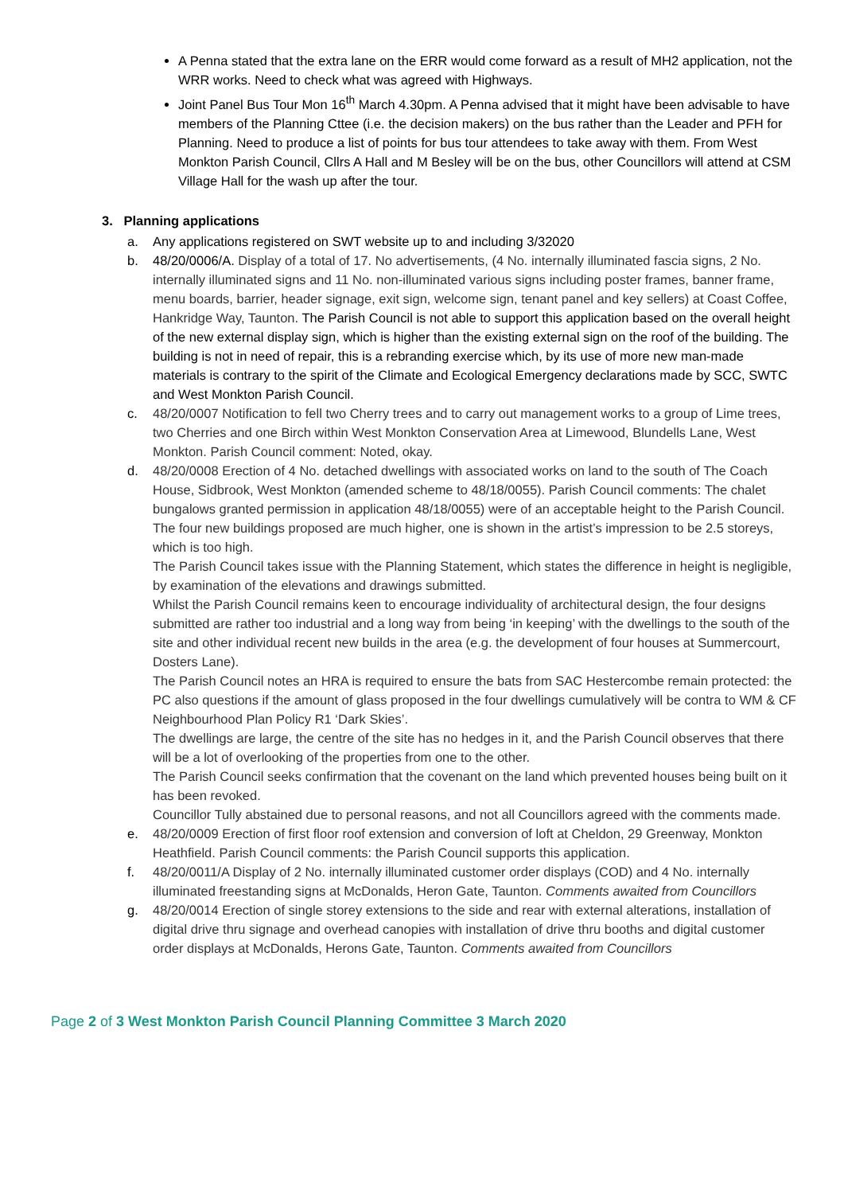A Penna stated that the extra lane on the ERR would come forward as a result of MH2 application, not the WRR works. Need to check what was agreed with Highways.
Joint Panel Bus Tour Mon 16<sup>th</sup> March 4.30pm. A Penna advised that it might have been advisable to have members of the Planning Cttee (i.e. the decision makers) on the bus rather than the Leader and PFH for Planning. Need to produce a list of points for bus tour attendees to take away with them. From West Monkton Parish Council, Cllrs A Hall and M Besley will be on the bus, other Councillors will attend at CSM Village Hall for the wash up after the tour.
3. Planning applications
a. Any applications registered on SWT website up to and including 3/32020
b. 48/20/0006/A. Display of a total of 17. No advertisements, (4 No. internally illuminated fascia signs, 2 No. internally illuminated signs and 11 No. non-illuminated various signs including poster frames, banner frame, menu boards, barrier, header signage, exit sign, welcome sign, tenant panel and key sellers) at Coast Coffee, Hankridge Way, Taunton. The Parish Council is not able to support this application based on the overall height of the new external display sign, which is higher than the existing external sign on the roof of the building. The building is not in need of repair, this is a rebranding exercise which, by its use of more new man-made materials is contrary to the spirit of the Climate and Ecological Emergency declarations made by SCC, SWTC and West Monkton Parish Council.
c. 48/20/0007 Notification to fell two Cherry trees and to carry out management works to a group of Lime trees, two Cherries and one Birch within West Monkton Conservation Area at Limewood, Blundells Lane, West Monkton. Parish Council comment: Noted, okay.
d. 48/20/0008 Erection of 4 No. detached dwellings with associated works on land to the south of The Coach House, Sidbrook, West Monkton (amended scheme to 48/18/0055). Parish Council comments: The chalet bungalows granted permission in application 48/18/0055) were of an acceptable height to the Parish Council. The four new buildings proposed are much higher, one is shown in the artist’s impression to be 2.5 storeys, which is too high.
The Parish Council takes issue with the Planning Statement, which states the difference in height is negligible, by examination of the elevations and drawings submitted.
Whilst the Parish Council remains keen to encourage individuality of architectural design, the four designs submitted are rather too industrial and a long way from being ‘in keeping’ with the dwellings to the south of the site and other individual recent new builds in the area (e.g. the development of four houses at Summercourt, Dosters Lane).
The Parish Council notes an HRA is required to ensure the bats from SAC Hestercombe remain protected: the PC also questions if the amount of glass proposed in the four dwellings cumulatively will be contra to WM & CF Neighbourhood Plan Policy R1 ‘Dark Skies’.
The dwellings are large, the centre of the site has no hedges in it, and the Parish Council observes that there will be a lot of overlooking of the properties from one to the other.
The Parish Council seeks confirmation that the covenant on the land which prevented houses being built on it has been revoked.
Councillor Tully abstained due to personal reasons, and not all Councillors agreed with the comments made.
e. 48/20/0009 Erection of first floor roof extension and conversion of loft at Cheldon, 29 Greenway, Monkton Heathfield. Parish Council comments: the Parish Council supports this application.
f. 48/20/0011/A Display of 2 No. internally illuminated customer order displays (COD) and 4 No. internally illuminated freestanding signs at McDonalds, Heron Gate, Taunton. Comments awaited from Councillors
g. 48/20/0014 Erection of single storey extensions to the side and rear with external alterations, installation of digital drive thru signage and overhead canopies with installation of drive thru booths and digital customer order displays at McDonalds, Herons Gate, Taunton. Comments awaited from Councillors
Page 2 of 3 West Monkton Parish Council Planning Committee 3 March 2020